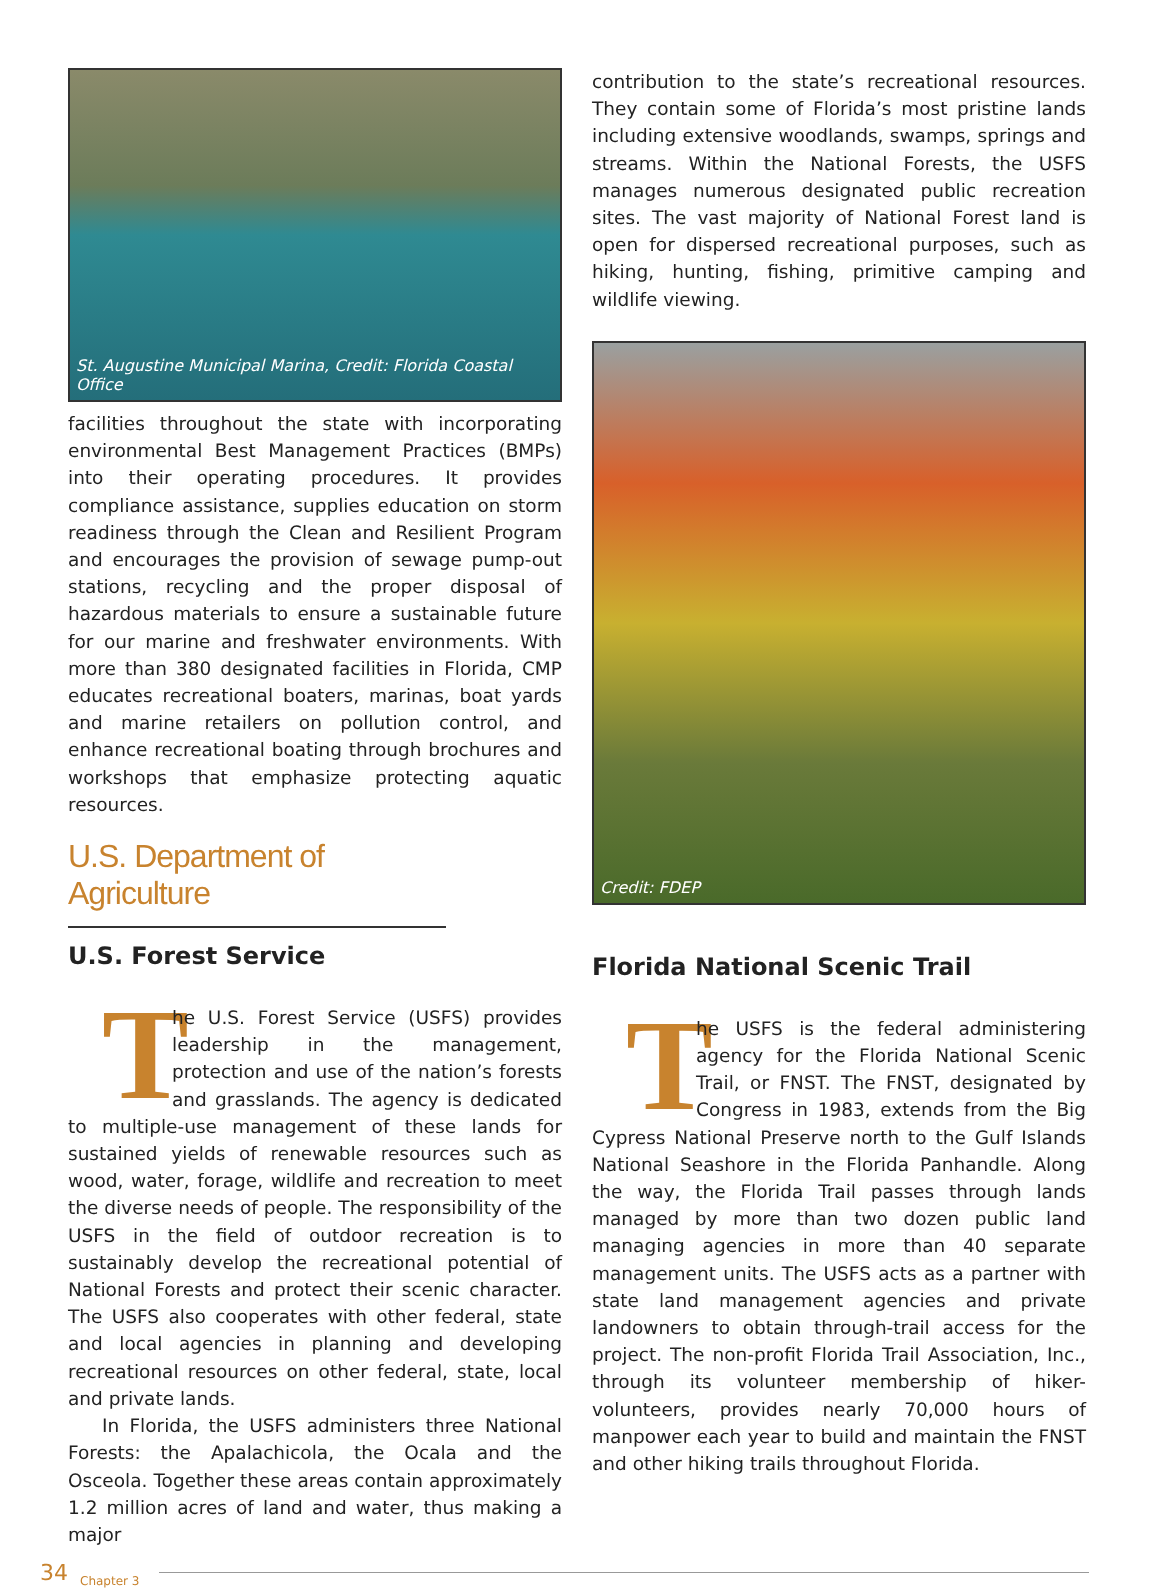St. Augustine Municipal Marina, Credit: Florida Coastal Office
facilities throughout the state with incorporating environmental Best Management Practices (BMPs) into their operating procedures. It provides compliance assistance, supplies education on storm readiness through the Clean and Resilient Program and encourages the provision of sewage pump-out stations, recycling and the proper disposal of hazardous materials to ensure a sustainable future for our marine and freshwater environments. With more than 380 designated facilities in Florida, CMP educates recreational boaters, marinas, boat yards and marine retailers on pollution control, and enhance recreational boating through brochures and workshops that emphasize protecting aquatic resources.
U.S. Department of Agriculture
U.S. Forest Service
The U.S. Forest Service (USFS) provides leadership in the management, protection and use of the nation’s forests and grasslands. The agency is dedicated to multiple-use management of these lands for sustained yields of renewable resources such as wood, water, forage, wildlife and recreation to meet the diverse needs of people. The responsibility of the USFS in the field of outdoor recreation is to sustainably develop the recreational potential of National Forests and protect their scenic character. The USFS also cooperates with other federal, state and local agencies in planning and developing recreational resources on other federal, state, local and private lands.
In Florida, the USFS administers three National Forests: the Apalachicola, the Ocala and the Osceola. Together these areas contain approximately 1.2 million acres of land and water, thus making a major
contribution to the state’s recreational resources. They contain some of Florida’s most pristine lands including extensive woodlands, swamps, springs and streams. Within the National Forests, the USFS manages numerous designated public recreation sites. The vast majority of National Forest land is open for dispersed recreational purposes, such as hiking, hunting, fishing, primitive camping and wildlife viewing.
Credit: FDEP
Florida National Scenic Trail
The USFS is the federal administering agency for the Florida National Scenic Trail, or FNST. The FNST, designated by Congress in 1983, extends from the Big Cypress National Preserve north to the Gulf Islands National Seashore in the Florida Panhandle. Along the way, the Florida Trail passes through lands managed by more than two dozen public land managing agencies in more than 40 separate management units. The USFS acts as a partner with state land management agencies and private landowners to obtain through-trail access for the project. The non-profit Florida Trail Association, Inc., through its volunteer membership of hiker-volunteers, provides nearly 70,000 hours of manpower each year to build and maintain the FNST and other hiking trails throughout Florida.
34 Chapter 3